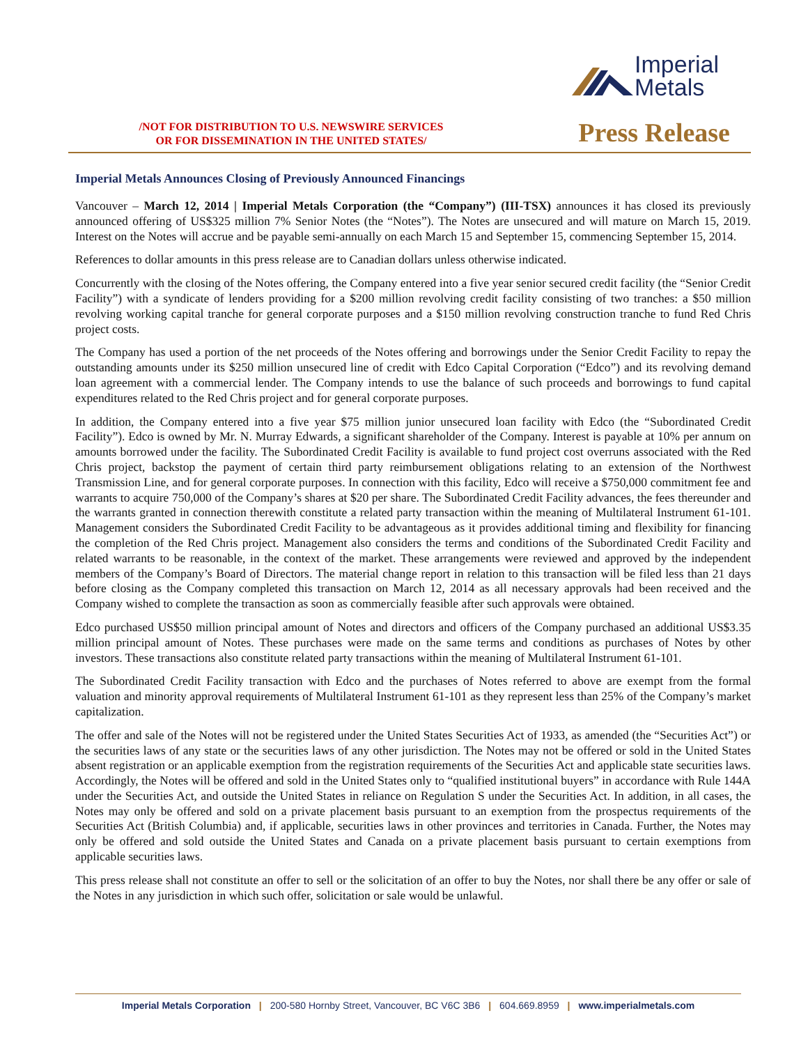Imperial
Metals
/NOT FOR DISTRIBUTION TO U.S. NEWSWIRE SERVICES
OR FOR DISSEMINATION IN THE UNITED STATES/
Press Release
Imperial Metals Announces Closing of Previously Announced Financings
Vancouver – March 12, 2014 | Imperial Metals Corporation (the “Company”) (III-TSX) announces it has closed its previously announced offering of US$325 million 7% Senior Notes (the “Notes”). The Notes are unsecured and will mature on March 15, 2019. Interest on the Notes will accrue and be payable semi-annually on each March 15 and September 15, commencing September 15, 2014.
References to dollar amounts in this press release are to Canadian dollars unless otherwise indicated.
Concurrently with the closing of the Notes offering, the Company entered into a five year senior secured credit facility (the “Senior Credit Facility”) with a syndicate of lenders providing for a $200 million revolving credit facility consisting of two tranches: a $50 million revolving working capital tranche for general corporate purposes and a $150 million revolving construction tranche to fund Red Chris project costs.
The Company has used a portion of the net proceeds of the Notes offering and borrowings under the Senior Credit Facility to repay the outstanding amounts under its $250 million unsecured line of credit with Edco Capital Corporation (“Edco”) and its revolving demand loan agreement with a commercial lender. The Company intends to use the balance of such proceeds and borrowings to fund capital expenditures related to the Red Chris project and for general corporate purposes.
In addition, the Company entered into a five year $75 million junior unsecured loan facility with Edco (the “Subordinated Credit Facility”). Edco is owned by Mr. N. Murray Edwards, a significant shareholder of the Company. Interest is payable at 10% per annum on amounts borrowed under the facility. The Subordinated Credit Facility is available to fund project cost overruns associated with the Red Chris project, backstop the payment of certain third party reimbursement obligations relating to an extension of the Northwest Transmission Line, and for general corporate purposes. In connection with this facility, Edco will receive a $750,000 commitment fee and warrants to acquire 750,000 of the Company’s shares at $20 per share. The Subordinated Credit Facility advances, the fees thereunder and the warrants granted in connection therewith constitute a related party transaction within the meaning of Multilateral Instrument 61-101. Management considers the Subordinated Credit Facility to be advantageous as it provides additional timing and flexibility for financing the completion of the Red Chris project. Management also considers the terms and conditions of the Subordinated Credit Facility and related warrants to be reasonable, in the context of the market. These arrangements were reviewed and approved by the independent members of the Company’s Board of Directors. The material change report in relation to this transaction will be filed less than 21 days before closing as the Company completed this transaction on March 12, 2014 as all necessary approvals had been received and the Company wished to complete the transaction as soon as commercially feasible after such approvals were obtained.
Edco purchased US$50 million principal amount of Notes and directors and officers of the Company purchased an additional US$3.35 million principal amount of Notes. These purchases were made on the same terms and conditions as purchases of Notes by other investors. These transactions also constitute related party transactions within the meaning of Multilateral Instrument 61-101.
The Subordinated Credit Facility transaction with Edco and the purchases of Notes referred to above are exempt from the formal valuation and minority approval requirements of Multilateral Instrument 61-101 as they represent less than 25% of the Company’s market capitalization.
The offer and sale of the Notes will not be registered under the United States Securities Act of 1933, as amended (the “Securities Act”) or the securities laws of any state or the securities laws of any other jurisdiction. The Notes may not be offered or sold in the United States absent registration or an applicable exemption from the registration requirements of the Securities Act and applicable state securities laws. Accordingly, the Notes will be offered and sold in the United States only to “qualified institutional buyers” in accordance with Rule 144A under the Securities Act, and outside the United States in reliance on Regulation S under the Securities Act. In addition, in all cases, the Notes may only be offered and sold on a private placement basis pursuant to an exemption from the prospectus requirements of the Securities Act (British Columbia) and, if applicable, securities laws in other provinces and territories in Canada. Further, the Notes may only be offered and sold outside the United States and Canada on a private placement basis pursuant to certain exemptions from applicable securities laws.
This press release shall not constitute an offer to sell or the solicitation of an offer to buy the Notes, nor shall there be any offer or sale of the Notes in any jurisdiction in which such offer, solicitation or sale would be unlawful.
Imperial Metals Corporation | 200-580 Hornby Street, Vancouver, BC V6C 3B6 | 604.669.8959 | www.imperialmetals.com